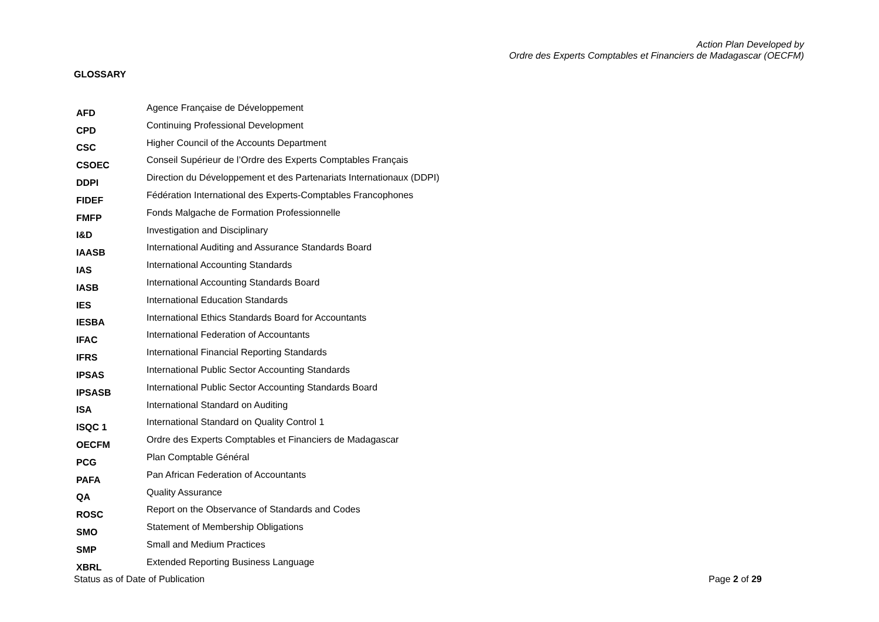Action Plan Developed by
Ordre des Experts Comptables et Financiers de Madagascar (OECFM)
GLOSSARY
| AFD | Agence Française de Développement |
| CPD | Continuing Professional Development |
| CSC | Higher Council of the Accounts Department |
| CSOEC | Conseil Supérieur de l’Ordre des Experts Comptables Français |
| DDPI | Direction du Développement et des Partenariats Internationaux (DDPI) |
| FIDEF | Fédération International des Experts-Comptables Francophones |
| FMFP | Fonds Malgache de Formation Professionnelle |
| I&D | Investigation and Disciplinary |
| IAASB | International Auditing and Assurance Standards Board |
| IAS | International Accounting Standards |
| IASB | International Accounting Standards Board |
| IES | International Education Standards |
| IESBA | International Ethics Standards Board for Accountants |
| IFAC | International Federation of Accountants |
| IFRS | International Financial Reporting Standards |
| IPSAS | International Public Sector Accounting Standards |
| IPSASB | International Public Sector Accounting Standards Board |
| ISA | International Standard on Auditing |
| ISQC 1 | International Standard on Quality Control 1 |
| OECFM | Ordre des Experts Comptables et Financiers de Madagascar |
| PCG | Plan Comptable Général |
| PAFA | Pan African Federation of Accountants |
| QA | Quality Assurance |
| ROSC | Report on the Observance of Standards and Codes |
| SMO | Statement of Membership Obligations |
| SMP | Small and Medium Practices |
| XBRL | Extended Reporting Business Language |
Status as of Date of Publication Page 2 of 29